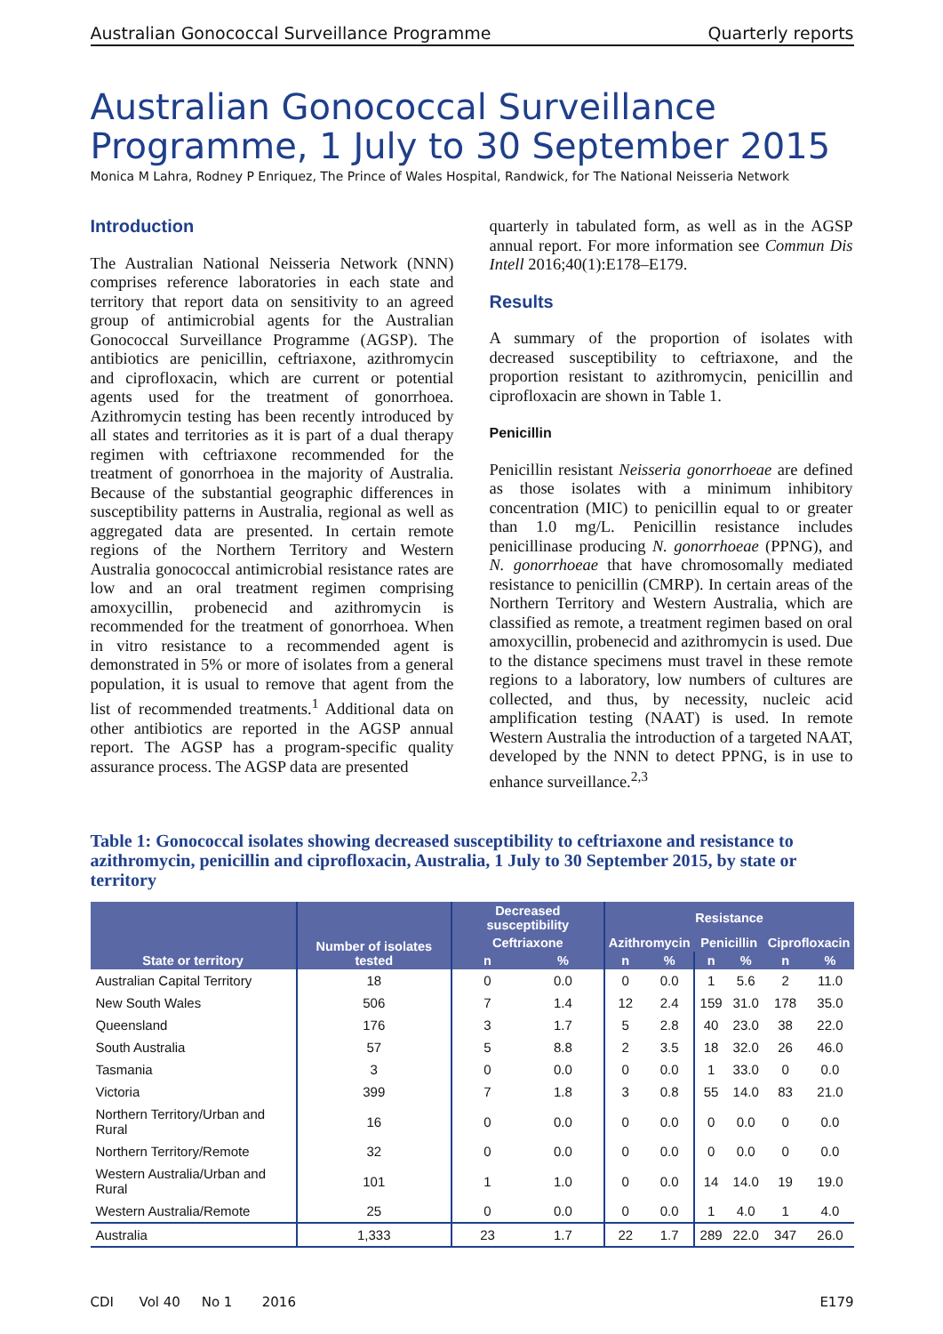Australian Gonococcal Surveillance Programme Quarterly reports
Australian Gonococcal Surveillance Programme, 1 July to 30 September 2015
Monica M Lahra, Rodney P Enriquez, The Prince of Wales Hospital, Randwick, for The National Neisseria Network
Introduction
The Australian National Neisseria Network (NNN) comprises reference laboratories in each state and territory that report data on sensitivity to an agreed group of antimicrobial agents for the Australian Gonococcal Surveillance Programme (AGSP). The antibiotics are penicillin, ceftriaxone, azithromycin and ciprofloxacin, which are current or potential agents used for the treatment of gonorrhoea. Azithromycin testing has been recently introduced by all states and territories as it is part of a dual therapy regimen with ceftriaxone recommended for the treatment of gonorrhoea in the majority of Australia. Because of the substantial geographic differences in susceptibility patterns in Australia, regional as well as aggregated data are presented. In certain remote regions of the Northern Territory and Western Australia gonococcal antimicrobial resistance rates are low and an oral treatment regimen comprising amoxycillin, probenecid and azithromycin is recommended for the treatment of gonorrhoea. When in vitro resistance to a recommended agent is demonstrated in 5% or more of isolates from a general population, it is usual to remove that agent from the list of recommended treatments.<sup>1</sup> Additional data on other antibiotics are reported in the AGSP annual report. The AGSP has a program-specific quality assurance process. The AGSP data are presented
quarterly in tabulated form, as well as in the AGSP annual report. For more information see Commun Dis Intell 2016;40(1):E178–E179.
Results
A summary of the proportion of isolates with decreased susceptibility to ceftriaxone, and the proportion resistant to azithromycin, penicillin and ciprofloxacin are shown in Table 1.
Penicillin
Penicillin resistant Neisseria gonorrhoeae are defined as those isolates with a minimum inhibitory concentration (MIC) to penicillin equal to or greater than 1.0 mg/L. Penicillin resistance includes penicillinase producing N. gonorrhoeae (PPNG), and N. gonorrhoeae that have chromosomally mediated resistance to penicillin (CMRP). In certain areas of the Northern Territory and Western Australia, which are classified as remote, a treatment regimen based on oral amoxycillin, probenecid and azithromycin is used. Due to the distance specimens must travel in these remote regions to a laboratory, low numbers of cultures are collected, and thus, by necessity, nucleic acid amplification testing (NAAT) is used. In remote Western Australia the introduction of a targeted NAAT, developed by the NNN to detect PPNG, is in use to enhance surveillance.<sup>2,3</sup>
Table 1: Gonococcal isolates showing decreased susceptibility to ceftriaxone and resistance to azithromycin, penicillin and ciprofloxacin, Australia, 1 July to 30 September 2015, by state or territory
| State or territory | Number of isolates tested | Decreased susceptibility | | Resistance | | | | | |
| --- | --- | --- | --- | --- | --- | --- | --- | --- | --- |
| | | Ceftriaxone | | Azithromycin | | Penicillin | | Ciprofloxacin | |
| | | n | % | n | % | n | % | n | % |
| Australian Capital Territory | 18 | 0 | 0.0 | 0 | 0.0 | 1 | 5.6 | 2 | 11.0 |
| New South Wales | 506 | 7 | 1.4 | 12 | 2.4 | 159 | 31.0 | 178 | 35.0 |
| Queensland | 176 | 3 | 1.7 | 5 | 2.8 | 40 | 23.0 | 38 | 22.0 |
| South Australia | 57 | 5 | 8.8 | 2 | 3.5 | 18 | 32.0 | 26 | 46.0 |
| Tasmania | 3 | 0 | 0.0 | 0 | 0.0 | 1 | 33.0 | 0 | 0.0 |
| Victoria | 399 | 7 | 1.8 | 3 | 0.8 | 55 | 14.0 | 83 | 21.0 |
| Northern Territory/Urban and Rural | 16 | 0 | 0.0 | 0 | 0.0 | 0 | 0.0 | 0 | 0.0 |
| Northern Territory/Remote | 32 | 0 | 0.0 | 0 | 0.0 | 0 | 0.0 | 0 | 0.0 |
| Western Australia/Urban and Rural | 101 | 1 | 1.0 | 0 | 0.0 | 14 | 14.0 | 19 | 19.0 |
| Western Australia/Remote | 25 | 0 | 0.0 | 0 | 0.0 | 1 | 4.0 | 1 | 4.0 |
| Australia | 1,333 | 23 | 1.7 | 22 | 1.7 | 289 | 22.0 | 347 | 26.0 |
CDI Vol 40 No 1 2016 E179